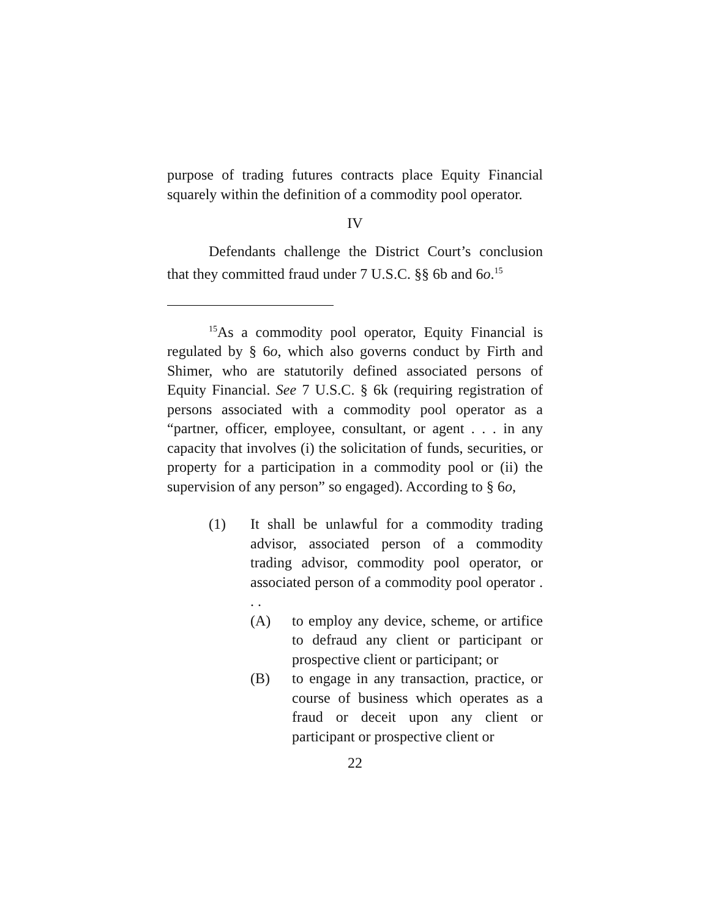purpose of trading futures contracts place Equity Financial squarely within the definition of a commodity pool operator.
IV
Defendants challenge the District Court’s conclusion that they committed fraud under 7 U.S.C. §§ 6b and 6o.<sup>15</sup>
<sup>15</sup> As a commodity pool operator, Equity Financial is regulated by § 6o, which also governs conduct by Firth and Shimer, who are statutorily defined associated persons of Equity Financial. See 7 U.S.C. § 6k (requiring registration of persons associated with a commodity pool operator as a “partner, officer, employee, consultant, or agent . . . in any capacity that involves (i) the solicitation of funds, securities, or property for a participation in a commodity pool or (ii) the supervision of any person” so engaged). According to § 6o,
(1) It shall be unlawful for a commodity trading advisor, associated person of a commodity trading advisor, commodity pool operator, or associated person of a commodity pool operator . . .
(A) to employ any device, scheme, or artifice to defraud any client or participant or prospective client or participant; or
(B) to engage in any transaction, practice, or course of business which operates as a fraud or deceit upon any client or participant or prospective client or
22